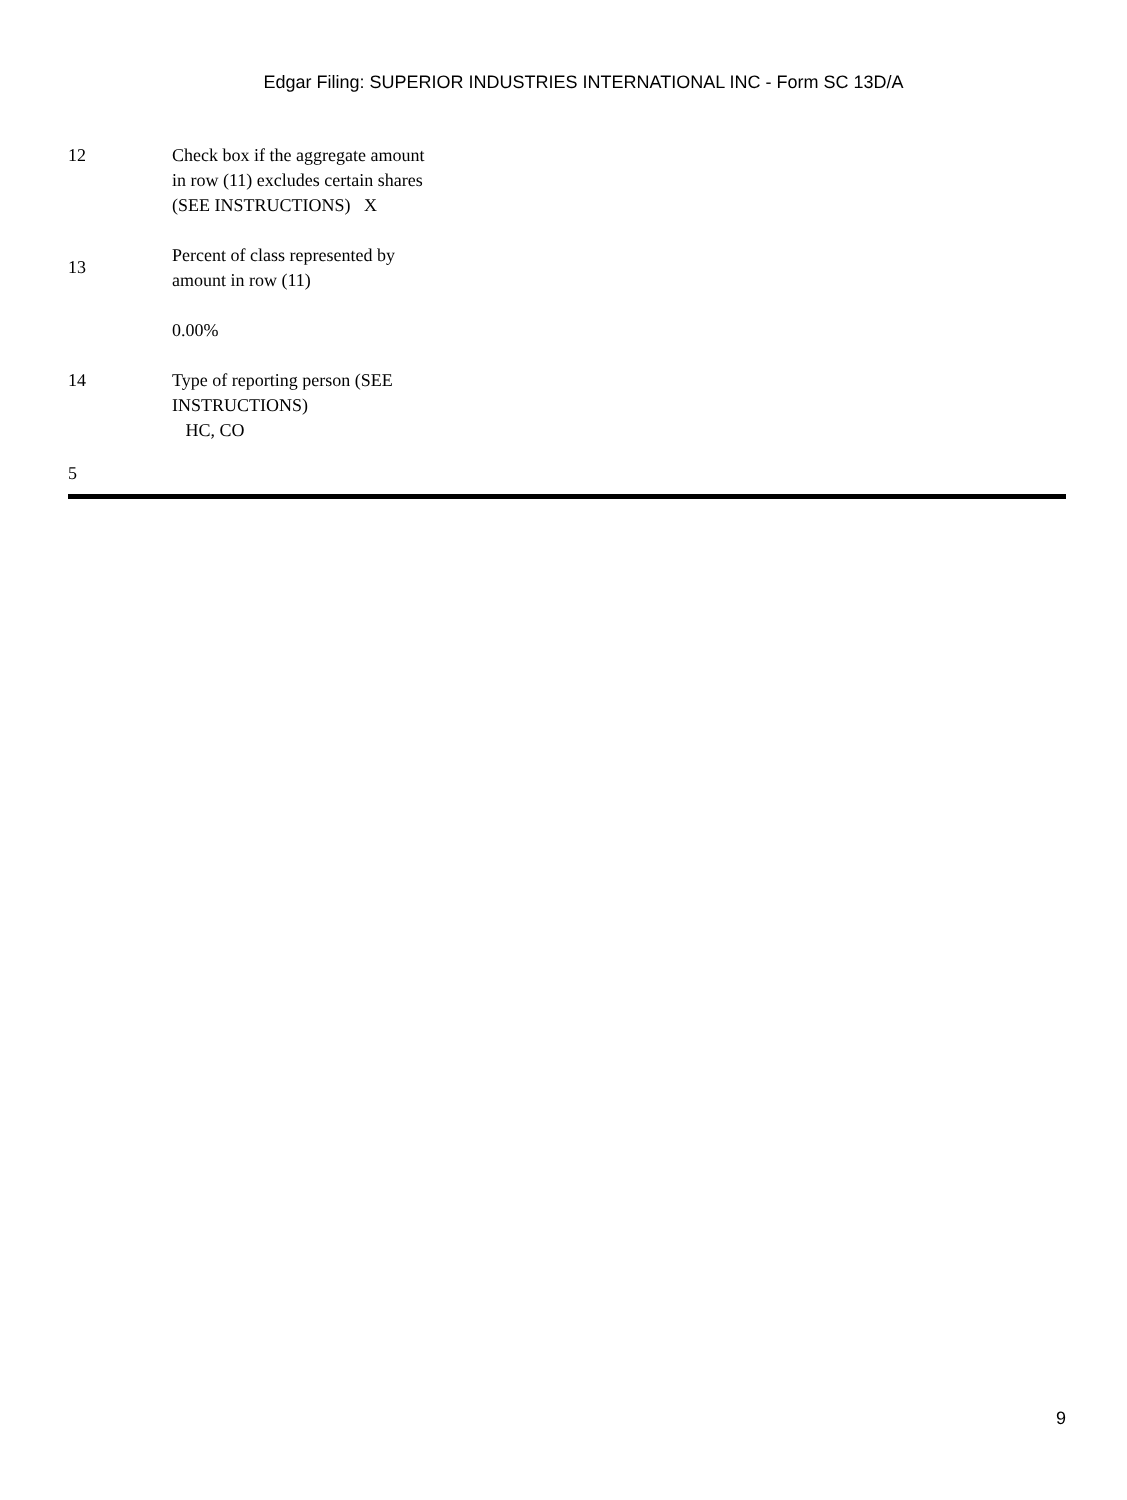Edgar Filing: SUPERIOR INDUSTRIES INTERNATIONAL INC - Form SC 13D/A
| 12 | Check box if the aggregate amount in row (11) excludes certain shares (SEE INSTRUCTIONS) X |
| 13 | Percent of class represented by amount in row (11) 0.00% |
| 14 | Type of reporting person (SEE INSTRUCTIONS) HC, CO |
5
9